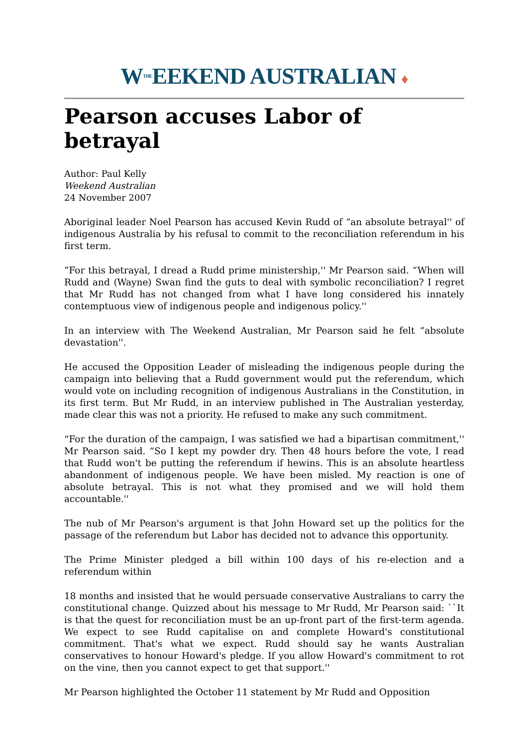W<sup>THE</sup>EEKEND AUSTRALIAN ♦
Pearson accuses Labor of betrayal
Author: Paul Kelly
Weekend Australian
24 November 2007
Aboriginal leader Noel Pearson has accused Kevin Rudd of “an absolute betrayal'' of indigenous Australia by his refusal to commit to the reconciliation referendum in his first term.
”For this betrayal, I dread a Rudd prime ministership,'' Mr Pearson said. “When will Rudd and (Wayne) Swan find the guts to deal with symbolic reconciliation? I regret that Mr Rudd has not changed from what I have long considered his innately contemptuous view of indigenous people and indigenous policy.''
In an interview with The Weekend Australian, Mr Pearson said he felt “absolute devastation''.
He accused the Opposition Leader of misleading the indigenous people during the campaign into believing that a Rudd government would put the referendum, which would vote on including recognition of indigenous Australians in the Constitution, in its first term. But Mr Rudd, in an interview published in The Australian yesterday, made clear this was not a priority. He refused to make any such commitment.
“For the duration of the campaign, I was satisfied we had a bipartisan commitment,'' Mr Pearson said. “So I kept my powder dry. Then 48 hours before the vote, I read that Rudd won't be putting the referendum if hewins. This is an absolute heartless abandonment of indigenous people. We have been misled. My reaction is one of absolute betrayal. This is not what they promised and we will hold them accountable.''
The nub of Mr Pearson's argument is that John Howard set up the politics for the passage of the referendum but Labor has decided not to advance this opportunity.
The Prime Minister pledged a bill within 100 days of his re-election and a referendum within
18 months and insisted that he would persuade conservative Australians to carry the constitutional change. Quizzed about his message to Mr Rudd, Mr Pearson said: ``It is that the quest for reconciliation must be an up-front part of the first-term agenda. We expect to see Rudd capitalise on and complete Howard's constitutional commitment. That's what we expect. Rudd should say he wants Australian conservatives to honour Howard's pledge. If you allow Howard's commitment to rot on the vine, then you cannot expect to get that support.''
Mr Pearson highlighted the October 11 statement by Mr Rudd and Opposition